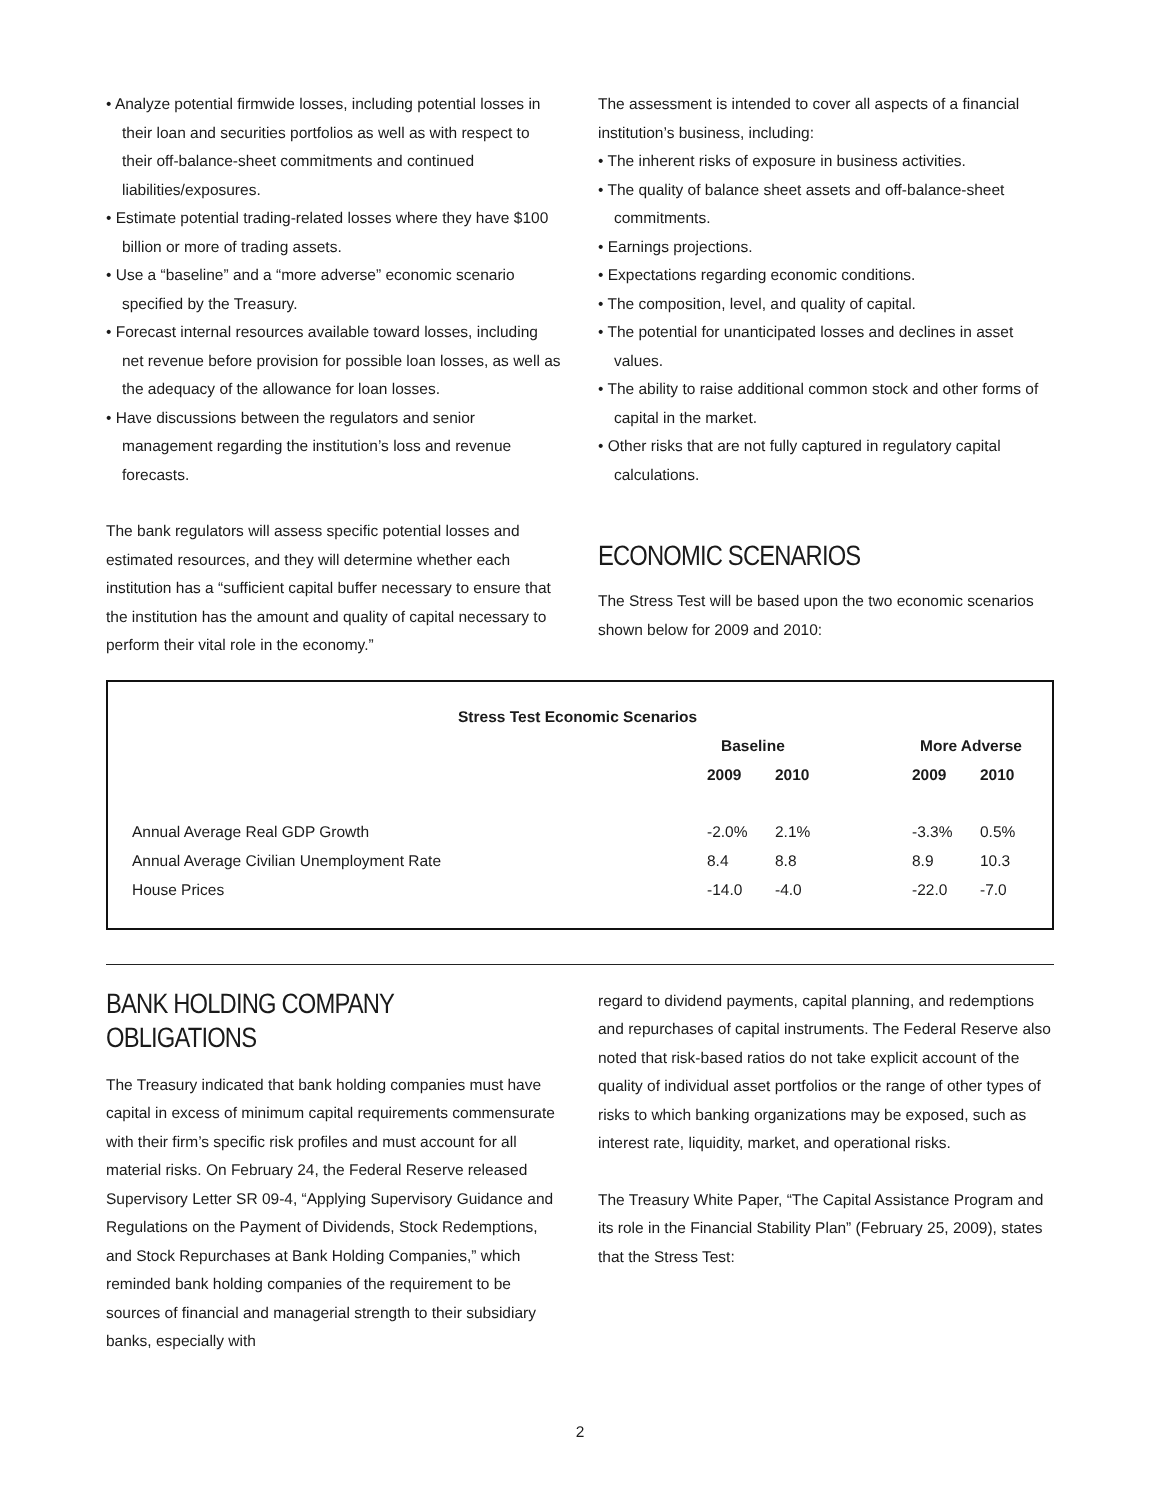• Analyze potential firmwide losses, including potential losses in their loan and securities portfolios as well as with respect to their off-balance-sheet commitments and continued liabilities/exposures.
• Estimate potential trading-related losses where they have $100 billion or more of trading assets.
• Use a “baseline” and a “more adverse” economic scenario specified by the Treasury.
• Forecast internal resources available toward losses, including net revenue before provision for possible loan losses, as well as the adequacy of the allowance for loan losses.
• Have discussions between the regulators and senior management regarding the institution’s loss and revenue forecasts.
The bank regulators will assess specific potential losses and estimated resources, and they will determine whether each institution has a “sufficient capital buffer necessary to ensure that the institution has the amount and quality of capital necessary to perform their vital role in the economy.”
The assessment is intended to cover all aspects of a financial institution’s business, including:
• The inherent risks of exposure in business activities.
• The quality of balance sheet assets and off-balance-sheet commitments.
• Earnings projections.
• Expectations regarding economic conditions.
• The composition, level, and quality of capital.
• The potential for unanticipated losses and declines in asset values.
• The ability to raise additional common stock and other forms of capital in the market.
• Other risks that are not fully captured in regulatory capital calculations.
ECONOMIC SCENARIOS
The Stress Test will be based upon the two economic scenarios shown below for 2009 and 2010:
| Stress Test Economic Scenarios | | | | | |
| --- | --- | --- | --- | --- | --- |
| | Baseline | | | More Adverse | |
| | 2009 | 2010 | | 2009 | 2010 |
| Annual Average Real GDP Growth | -2.0% | 2.1% | | -3.3% | 0.5% |
| Annual Average Civilian Unemployment Rate | 8.4 | 8.8 | | 8.9 | 10.3 |
| House Prices | -14.0 | -4.0 | | -22.0 | -7.0 |
BANK HOLDING COMPANY OBLIGATIONS
The Treasury indicated that bank holding companies must have capital in excess of minimum capital requirements commensurate with their firm’s specific risk profiles and must account for all material risks. On February 24, the Federal Reserve released Supervisory Letter SR 09-4, “Applying Supervisory Guidance and Regulations on the Payment of Dividends, Stock Redemptions, and Stock Repurchases at Bank Holding Companies,” which reminded bank holding companies of the requirement to be sources of financial and managerial strength to their subsidiary banks, especially with
regard to dividend payments, capital planning, and redemptions and repurchases of capital instruments. The Federal Reserve also noted that risk-based ratios do not take explicit account of the quality of individual asset portfolios or the range of other types of risks to which banking organizations may be exposed, such as interest rate, liquidity, market, and operational risks.
The Treasury White Paper, “The Capital Assistance Program and its role in the Financial Stability Plan” (February 25, 2009), states that the Stress Test:
2